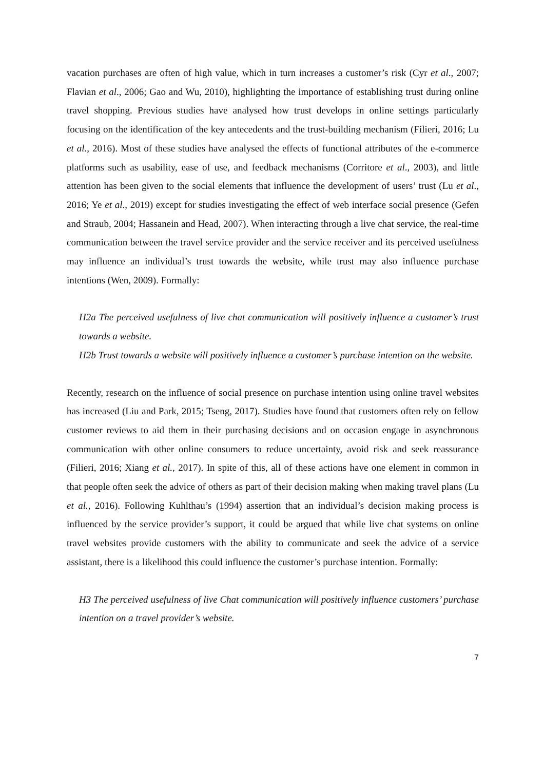vacation purchases are often of high value, which in turn increases a customer’s risk (Cyr et al., 2007; Flavian et al., 2006; Gao and Wu, 2010), highlighting the importance of establishing trust during online travel shopping. Previous studies have analysed how trust develops in online settings particularly focusing on the identification of the key antecedents and the trust-building mechanism (Filieri, 2016; Lu et al., 2016). Most of these studies have analysed the effects of functional attributes of the e-commerce platforms such as usability, ease of use, and feedback mechanisms (Corritore et al., 2003), and little attention has been given to the social elements that influence the development of users’ trust (Lu et al., 2016; Ye et al., 2019) except for studies investigating the effect of web interface social presence (Gefen and Straub, 2004; Hassanein and Head, 2007). When interacting through a live chat service, the real-time communication between the travel service provider and the service receiver and its perceived usefulness may influence an individual’s trust towards the website, while trust may also influence purchase intentions (Wen, 2009). Formally:
H2a The perceived usefulness of live chat communication will positively influence a customer’s trust towards a website.
H2b Trust towards a website will positively influence a customer’s purchase intention on the website.
Recently, research on the influence of social presence on purchase intention using online travel websites has increased (Liu and Park, 2015; Tseng, 2017). Studies have found that customers often rely on fellow customer reviews to aid them in their purchasing decisions and on occasion engage in asynchronous communication with other online consumers to reduce uncertainty, avoid risk and seek reassurance (Filieri, 2016; Xiang et al., 2017). In spite of this, all of these actions have one element in common in that people often seek the advice of others as part of their decision making when making travel plans (Lu et al., 2016). Following Kuhlthau’s (1994) assertion that an individual’s decision making process is influenced by the service provider’s support, it could be argued that while live chat systems on online travel websites provide customers with the ability to communicate and seek the advice of a service assistant, there is a likelihood this could influence the customer’s purchase intention. Formally:
H3 The perceived usefulness of live Chat communication will positively influence customers’ purchase intention on a travel provider’s website.
7